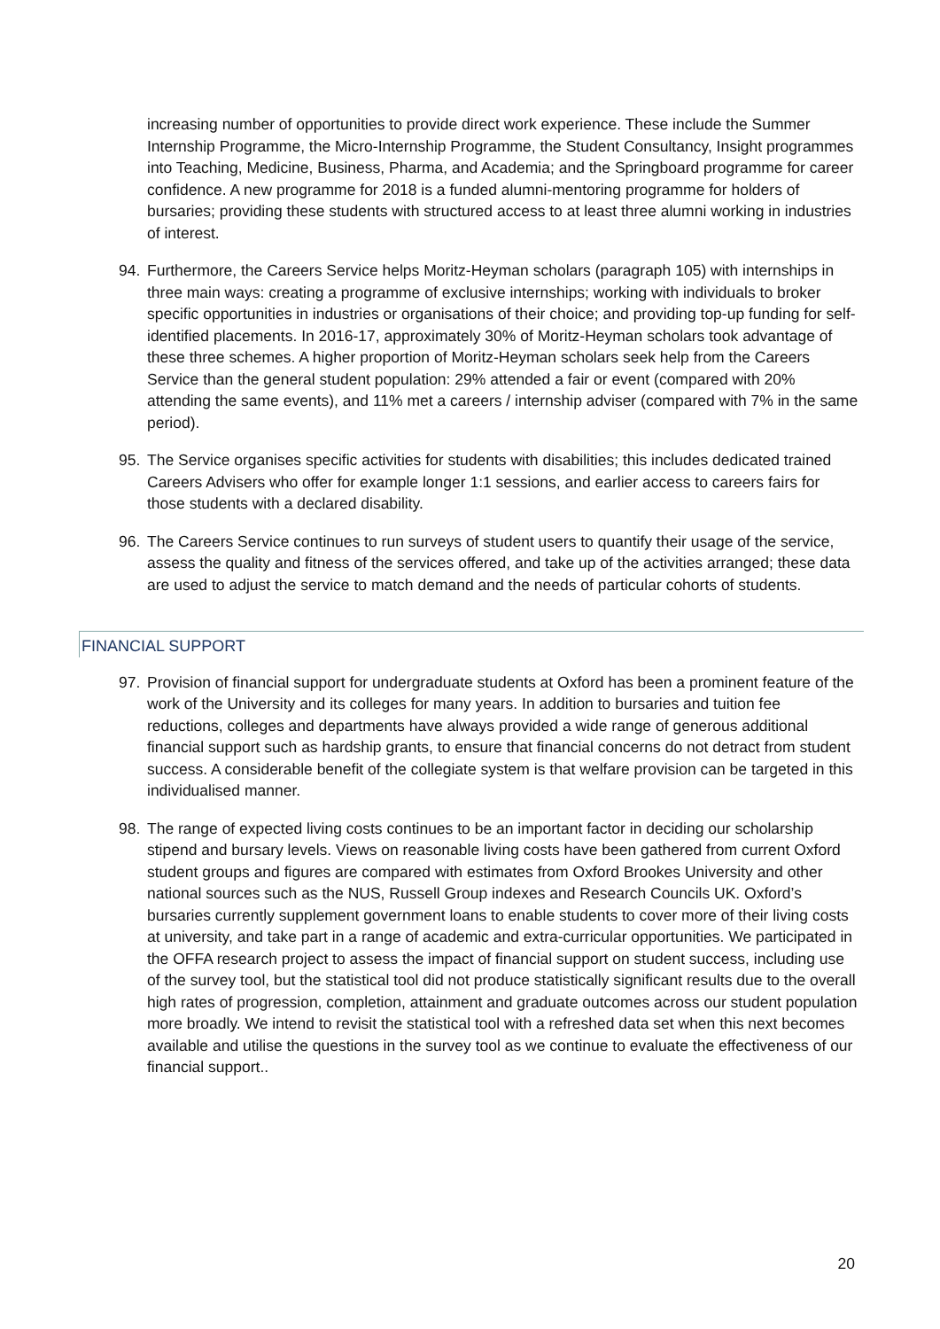increasing number of opportunities to provide direct work experience. These include the Summer Internship Programme, the Micro-Internship Programme, the Student Consultancy, Insight programmes into Teaching, Medicine, Business, Pharma, and Academia; and the Springboard programme for career confidence. A new programme for 2018 is a funded alumni-mentoring programme for holders of bursaries; providing these students with structured access to at least three alumni working in industries of interest.
94. Furthermore, the Careers Service helps Moritz-Heyman scholars (paragraph 105) with internships in three main ways: creating a programme of exclusive internships; working with individuals to broker specific opportunities in industries or organisations of their choice; and providing top-up funding for self-identified placements. In 2016-17, approximately 30% of Moritz-Heyman scholars took advantage of these three schemes. A higher proportion of Moritz-Heyman scholars seek help from the Careers Service than the general student population: 29% attended a fair or event (compared with 20% attending the same events), and 11% met a careers / internship adviser (compared with 7% in the same period).
95. The Service organises specific activities for students with disabilities; this includes dedicated trained Careers Advisers who offer for example longer 1:1 sessions, and earlier access to careers fairs for those students with a declared disability.
96. The Careers Service continues to run surveys of student users to quantify their usage of the service, assess the quality and fitness of the services offered, and take up of the activities arranged; these data are used to adjust the service to match demand and the needs of particular cohorts of students.
FINANCIAL SUPPORT
97. Provision of financial support for undergraduate students at Oxford has been a prominent feature of the work of the University and its colleges for many years. In addition to bursaries and tuition fee reductions, colleges and departments have always provided a wide range of generous additional financial support such as hardship grants, to ensure that financial concerns do not detract from student success. A considerable benefit of the collegiate system is that welfare provision can be targeted in this individualised manner.
98. The range of expected living costs continues to be an important factor in deciding our scholarship stipend and bursary levels. Views on reasonable living costs have been gathered from current Oxford student groups and figures are compared with estimates from Oxford Brookes University and other national sources such as the NUS, Russell Group indexes and Research Councils UK. Oxford’s bursaries currently supplement government loans to enable students to cover more of their living costs at university, and take part in a range of academic and extra-curricular opportunities. We participated in the OFFA research project to assess the impact of financial support on student success, including use of the survey tool, but the statistical tool did not produce statistically significant results due to the overall high rates of progression, completion, attainment and graduate outcomes across our student population more broadly. We intend to revisit the statistical tool with a refreshed data set when this next becomes available and utilise the questions in the survey tool as we continue to evaluate the effectiveness of our financial support..
20